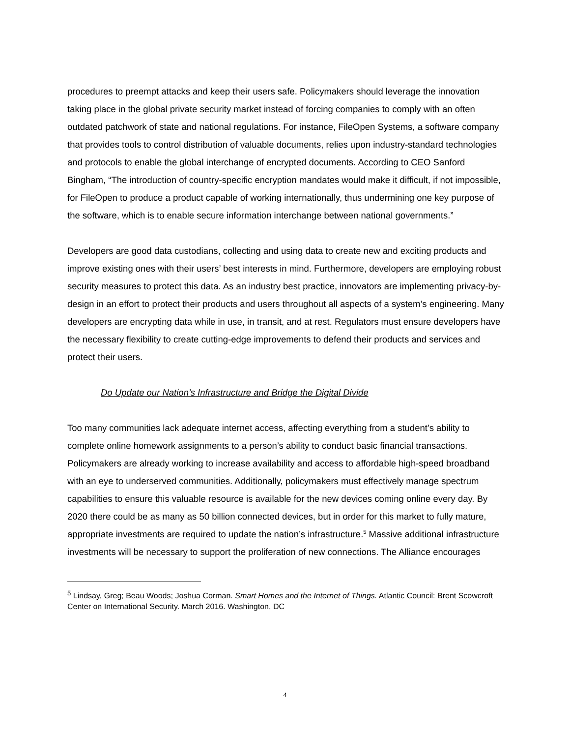procedures to preempt attacks and keep their users safe. Policymakers should leverage the innovation taking place in the global private security market instead of forcing companies to comply with an often outdated patchwork of state and national regulations. For instance, FileOpen Systems, a software company that provides tools to control distribution of valuable documents, relies upon industry-standard technologies and protocols to enable the global interchange of encrypted documents. According to CEO Sanford Bingham, “The introduction of country-specific encryption mandates would make it difficult, if not impossible, for FileOpen to produce a product capable of working internationally, thus undermining one key purpose of the software, which is to enable secure information interchange between national governments.”
Developers are good data custodians, collecting and using data to create new and exciting products and improve existing ones with their users’ best interests in mind. Furthermore, developers are employing robust security measures to protect this data. As an industry best practice, innovators are implementing privacy-by-design in an effort to protect their products and users throughout all aspects of a system’s engineering. Many developers are encrypting data while in use, in transit, and at rest. Regulators must ensure developers have the necessary flexibility to create cutting-edge improvements to defend their products and services and protect their users.
Do Update our Nation’s Infrastructure and Bridge the Digital Divide
Too many communities lack adequate internet access, affecting everything from a student’s ability to complete online homework assignments to a person’s ability to conduct basic financial transactions. Policymakers are already working to increase availability and access to affordable high-speed broadband with an eye to underserved communities. Additionally, policymakers must effectively manage spectrum capabilities to ensure this valuable resource is available for the new devices coming online every day. By 2020 there could be as many as 50 billion connected devices, but in order for this market to fully mature, appropriate investments are required to update the nation’s infrastructure.<sup>5</sup> Massive additional infrastructure investments will be necessary to support the proliferation of new connections. The Alliance encourages
<sup>5</sup> Lindsay, Greg; Beau Woods; Joshua Corman. Smart Homes and the Internet of Things. Atlantic Council: Brent Scowcroft Center on International Security. March 2016. Washington, DC
4